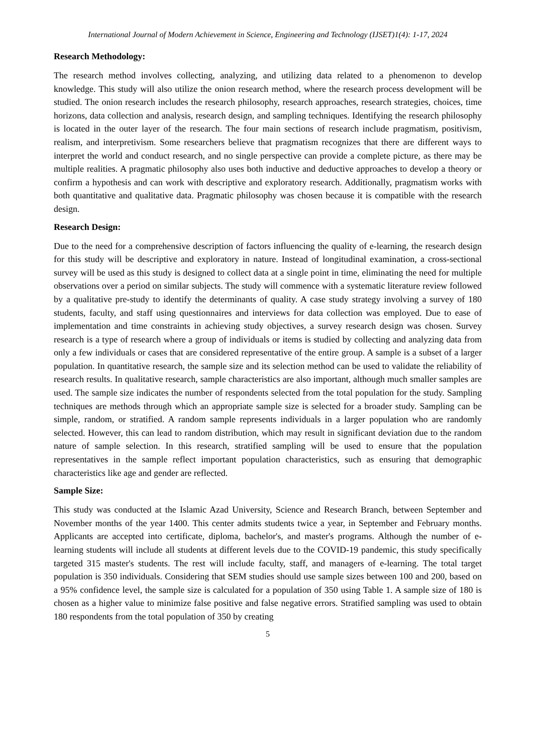International Journal of Modern Achievement in Science, Engineering and Technology (IJSET)1(4): 1-17, 2024
Research Methodology:
The research method involves collecting, analyzing, and utilizing data related to a phenomenon to develop knowledge. This study will also utilize the onion research method, where the research process development will be studied. The onion research includes the research philosophy, research approaches, research strategies, choices, time horizons, data collection and analysis, research design, and sampling techniques. Identifying the research philosophy is located in the outer layer of the research. The four main sections of research include pragmatism, positivism, realism, and interpretivism. Some researchers believe that pragmatism recognizes that there are different ways to interpret the world and conduct research, and no single perspective can provide a complete picture, as there may be multiple realities. A pragmatic philosophy also uses both inductive and deductive approaches to develop a theory or confirm a hypothesis and can work with descriptive and exploratory research. Additionally, pragmatism works with both quantitative and qualitative data. Pragmatic philosophy was chosen because it is compatible with the research design.
Research Design:
Due to the need for a comprehensive description of factors influencing the quality of e-learning, the research design for this study will be descriptive and exploratory in nature. Instead of longitudinal examination, a cross-sectional survey will be used as this study is designed to collect data at a single point in time, eliminating the need for multiple observations over a period on similar subjects. The study will commence with a systematic literature review followed by a qualitative pre-study to identify the determinants of quality. A case study strategy involving a survey of 180 students, faculty, and staff using questionnaires and interviews for data collection was employed. Due to ease of implementation and time constraints in achieving study objectives, a survey research design was chosen. Survey research is a type of research where a group of individuals or items is studied by collecting and analyzing data from only a few individuals or cases that are considered representative of the entire group. A sample is a subset of a larger population. In quantitative research, the sample size and its selection method can be used to validate the reliability of research results. In qualitative research, sample characteristics are also important, although much smaller samples are used. The sample size indicates the number of respondents selected from the total population for the study. Sampling techniques are methods through which an appropriate sample size is selected for a broader study. Sampling can be simple, random, or stratified. A random sample represents individuals in a larger population who are randomly selected. However, this can lead to random distribution, which may result in significant deviation due to the random nature of sample selection. In this research, stratified sampling will be used to ensure that the population representatives in the sample reflect important population characteristics, such as ensuring that demographic characteristics like age and gender are reflected.
Sample Size:
This study was conducted at the Islamic Azad University, Science and Research Branch, between September and November months of the year 1400. This center admits students twice a year, in September and February months. Applicants are accepted into certificate, diploma, bachelor's, and master's programs. Although the number of e-learning students will include all students at different levels due to the COVID-19 pandemic, this study specifically targeted 315 master's students. The rest will include faculty, staff, and managers of e-learning. The total target population is 350 individuals. Considering that SEM studies should use sample sizes between 100 and 200, based on a 95% confidence level, the sample size is calculated for a population of 350 using Table 1. A sample size of 180 is chosen as a higher value to minimize false positive and false negative errors. Stratified sampling was used to obtain 180 respondents from the total population of 350 by creating
5